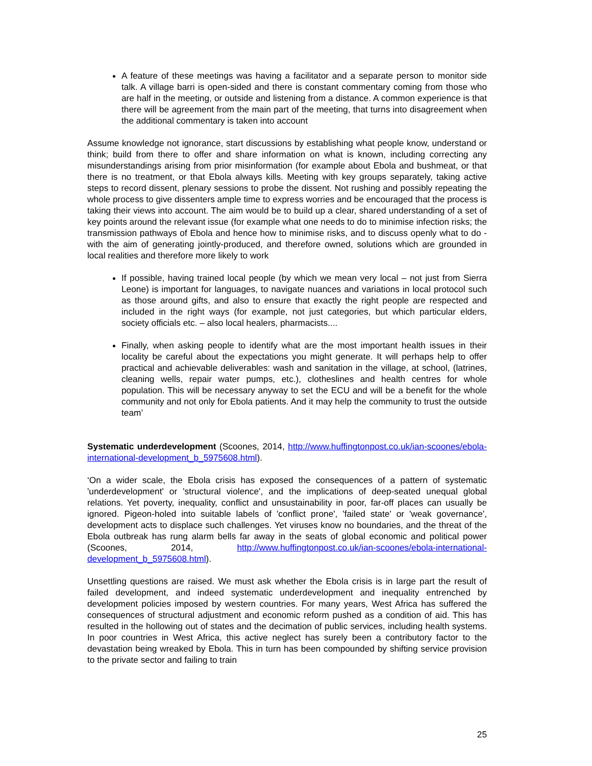A feature of these meetings was having a facilitator and a separate person to monitor side talk. A village barri is open-sided and there is constant commentary coming from those who are half in the meeting, or outside and listening from a distance. A common experience is that there will be agreement from the main part of the meeting, that turns into disagreement when the additional commentary is taken into account
Assume knowledge not ignorance, start discussions by establishing what people know, understand or think; build from there to offer and share information on what is known, including correcting any misunderstandings arising from prior misinformation (for example about Ebola and bushmeat, or that there is no treatment, or that Ebola always kills. Meeting with key groups separately, taking active steps to record dissent, plenary sessions to probe the dissent. Not rushing and possibly repeating the whole process to give dissenters ample time to express worries and be encouraged that the process is taking their views into account. The aim would be to build up a clear, shared understanding of a set of key points around the relevant issue (for example what one needs to do to minimise infection risks; the transmission pathways of Ebola and hence how to minimise risks, and to discuss openly what to do - with the aim of generating jointly-produced, and therefore owned, solutions which are grounded in local realities and therefore more likely to work
If possible, having trained local people (by which we mean very local – not just from Sierra Leone) is important for languages, to navigate nuances and variations in local protocol such as those around gifts, and also to ensure that exactly the right people are respected and included in the right ways (for example, not just categories, but which particular elders, society officials etc. – also local healers, pharmacists....
Finally, when asking people to identify what are the most important health issues in their locality be careful about the expectations you might generate. It will perhaps help to offer practical and achievable deliverables: wash and sanitation in the village, at school, (latrines, cleaning wells, repair water pumps, etc.), clotheslines and health centres for whole population. This will be necessary anyway to set the ECU and will be a benefit for the whole community and not only for Ebola patients. And it may help the community to trust the outside team’
Systematic underdevelopment (Scoones, 2014, http://www.huffingtonpost.co.uk/ian-scoones/ebola-international-development_b_5975608.html).
‘On a wider scale, the Ebola crisis has exposed the consequences of a pattern of systematic 'underdevelopment' or 'structural violence', and the implications of deep-seated unequal global relations. Yet poverty, inequality, conflict and unsustainability in poor, far-off places can usually be ignored. Pigeon-holed into suitable labels of 'conflict prone', 'failed state' or 'weak governance', development acts to displace such challenges. Yet viruses know no boundaries, and the threat of the Ebola outbreak has rung alarm bells far away in the seats of global economic and political power (Scoones, 2014, http://www.huffingtonpost.co.uk/ian-scoones/ebola-international-development_b_5975608.html).
Unsettling questions are raised. We must ask whether the Ebola crisis is in large part the result of failed development, and indeed systematic underdevelopment and inequality entrenched by development policies imposed by western countries. For many years, West Africa has suffered the consequences of structural adjustment and economic reform pushed as a condition of aid. This has resulted in the hollowing out of states and the decimation of public services, including health systems. In poor countries in West Africa, this active neglect has surely been a contributory factor to the devastation being wreaked by Ebola. This in turn has been compounded by shifting service provision to the private sector and failing to train
25